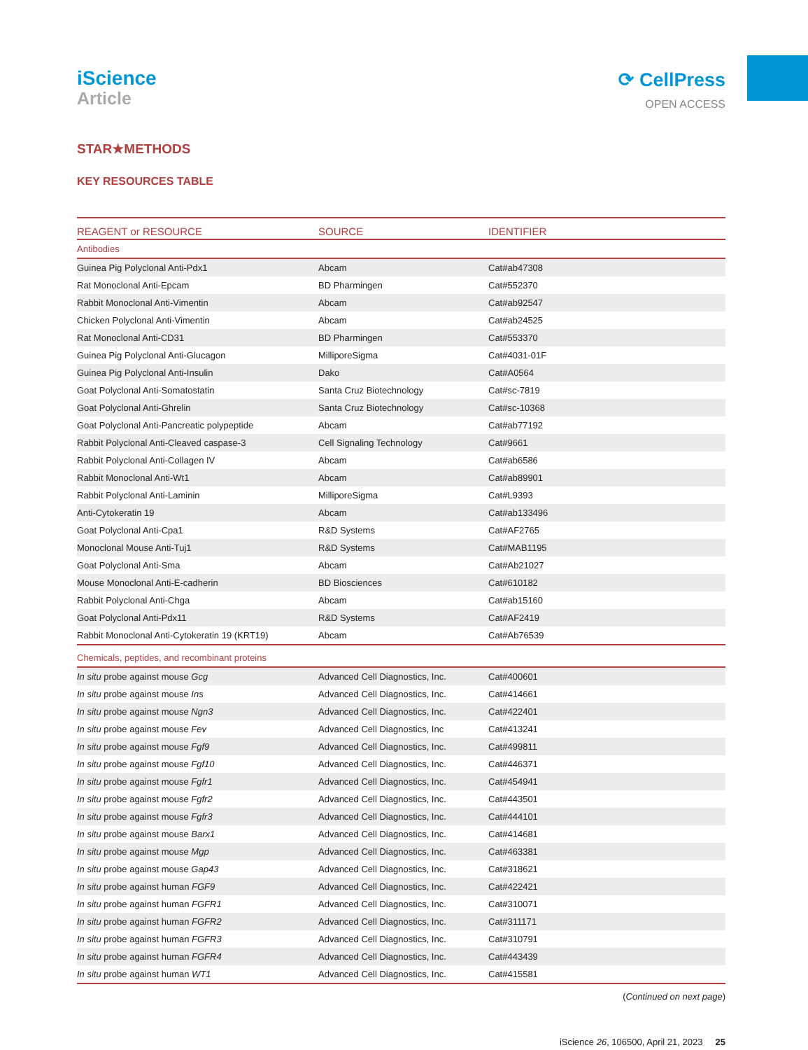iScience
Article
⟳ CellPress
OPEN ACCESS
STAR★METHODS
KEY RESOURCES TABLE
| REAGENT or RESOURCE | SOURCE | IDENTIFIER |
| --- | --- | --- |
| Antibodies | | |
| Guinea Pig Polyclonal Anti-Pdx1 | Abcam | Cat#ab47308 |
| Rat Monoclonal Anti-Epcam | BD Pharmingen | Cat#552370 |
| Rabbit Monoclonal Anti-Vimentin | Abcam | Cat#ab92547 |
| Chicken Polyclonal Anti-Vimentin | Abcam | Cat#ab24525 |
| Rat Monoclonal Anti-CD31 | BD Pharmingen | Cat#553370 |
| Guinea Pig Polyclonal Anti-Glucagon | MilliporeSigma | Cat#4031-01F |
| Guinea Pig Polyclonal Anti-Insulin | Dako | Cat#A0564 |
| Goat Polyclonal Anti-Somatostatin | Santa Cruz Biotechnology | Cat#sc-7819 |
| Goat Polyclonal Anti-Ghrelin | Santa Cruz Biotechnology | Cat#sc-10368 |
| Goat Polyclonal Anti-Pancreatic polypeptide | Abcam | Cat#ab77192 |
| Rabbit Polyclonal Anti-Cleaved caspase-3 | Cell Signaling Technology | Cat#9661 |
| Rabbit Polyclonal Anti-Collagen IV | Abcam | Cat#ab6586 |
| Rabbit Monoclonal Anti-Wt1 | Abcam | Cat#ab89901 |
| Rabbit Polyclonal Anti-Laminin | MilliporeSigma | Cat#L9393 |
| Anti-Cytokeratin 19 | Abcam | Cat#ab133496 |
| Goat Polyclonal Anti-Cpa1 | R&D Systems | Cat#AF2765 |
| Monoclonal Mouse Anti-Tuj1 | R&D Systems | Cat#MAB1195 |
| Goat Polyclonal Anti-Sma | Abcam | Cat#Ab21027 |
| Mouse Monoclonal Anti-E-cadherin | BD Biosciences | Cat#610182 |
| Rabbit Polyclonal Anti-Chga | Abcam | Cat#ab15160 |
| Goat Polyclonal Anti-Pdx11 | R&D Systems | Cat#AF2419 |
| Rabbit Monoclonal Anti-Cytokeratin 19 (KRT19) | Abcam | Cat#Ab76539 |
| Chemicals, peptides, and recombinant proteins | | |
| In situ probe against mouse Gcg | Advanced Cell Diagnostics, Inc. | Cat#400601 |
| In situ probe against mouse Ins | Advanced Cell Diagnostics, Inc. | Cat#414661 |
| In situ probe against mouse Ngn3 | Advanced Cell Diagnostics, Inc. | Cat#422401 |
| In situ probe against mouse Fev | Advanced Cell Diagnostics, Inc | Cat#413241 |
| In situ probe against mouse Fgf9 | Advanced Cell Diagnostics, Inc. | Cat#499811 |
| In situ probe against mouse Fgf10 | Advanced Cell Diagnostics, Inc. | Cat#446371 |
| In situ probe against mouse Fgfr1 | Advanced Cell Diagnostics, Inc. | Cat#454941 |
| In situ probe against mouse Fgfr2 | Advanced Cell Diagnostics, Inc. | Cat#443501 |
| In situ probe against mouse Fgfr3 | Advanced Cell Diagnostics, Inc. | Cat#444101 |
| In situ probe against mouse Barx1 | Advanced Cell Diagnostics, Inc. | Cat#414681 |
| In situ probe against mouse Mgp | Advanced Cell Diagnostics, Inc. | Cat#463381 |
| In situ probe against mouse Gap43 | Advanced Cell Diagnostics, Inc. | Cat#318621 |
| In situ probe against human FGF9 | Advanced Cell Diagnostics, Inc. | Cat#422421 |
| In situ probe against human FGFR1 | Advanced Cell Diagnostics, Inc. | Cat#310071 |
| In situ probe against human FGFR2 | Advanced Cell Diagnostics, Inc. | Cat#311171 |
| In situ probe against human FGFR3 | Advanced Cell Diagnostics, Inc. | Cat#310791 |
| In situ probe against human FGFR4 | Advanced Cell Diagnostics, Inc. | Cat#443439 |
| In situ probe against human WT1 | Advanced Cell Diagnostics, Inc. | Cat#415581 |
(Continued on next page)
iScience 26, 106500, April 21, 2023 25